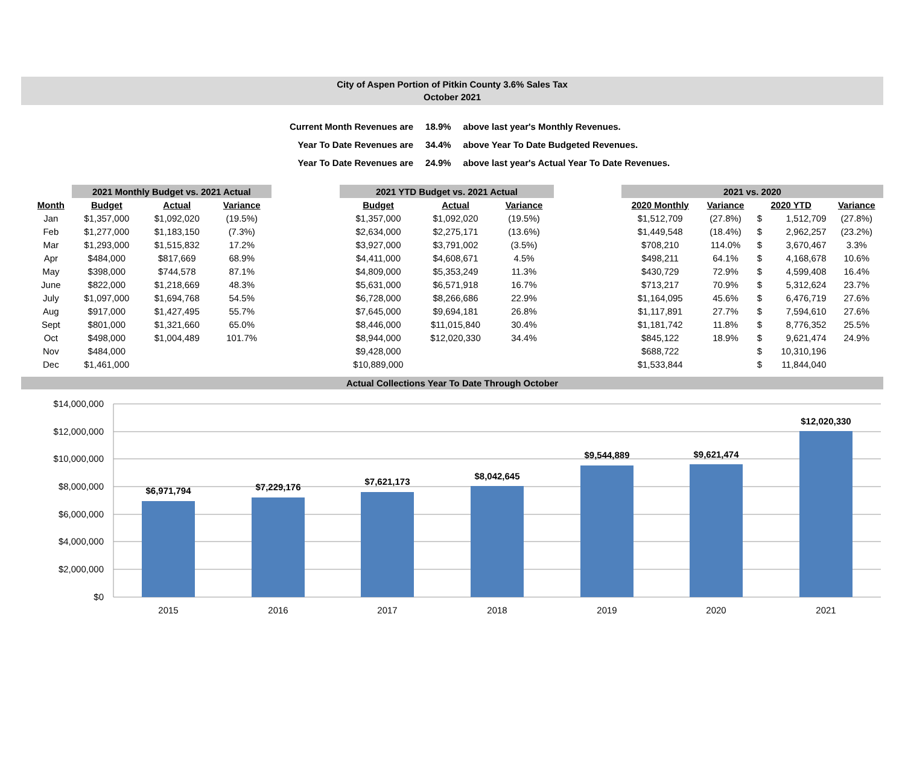City of Aspen Portion of Pitkin County 3.6% Sales Tax
October 2021
| Current Month Revenues are | 18.9% | above last year's Monthly Revenues. |
| Year To Date Revenues are | 34.4% | above Year To Date Budgeted Revenues. |
| Year To Date Revenues are | 24.9% | above last year's Actual Year To Date Revenues. |
| | 2021 Monthly Budget vs. 2021 Actual | | |
| --- | --- | --- | --- |
| Month | Budget | Actual | Variance |
| Jan | $1,357,000 | $1,092,020 | (19.5%) |
| Feb | $1,277,000 | $1,183,150 | (7.3%) |
| Mar | $1,293,000 | $1,515,832 | 17.2% |
| Apr | $484,000 | $817,669 | 68.9% |
| May | $398,000 | $744,578 | 87.1% |
| June | $822,000 | $1,218,669 | 48.3% |
| July | $1,097,000 | $1,694,768 | 54.5% |
| Aug | $917,000 | $1,427,495 | 55.7% |
| Sept | $801,000 | $1,321,660 | 65.0% |
| Oct | $498,000 | $1,004,489 | 101.7% |
| Nov | $484,000 | | |
| Dec | $1,461,000 | | |
| 2021 YTD Budget vs. 2021 Actual | | |
| --- | --- | --- |
| Budget | Actual | Variance |
| $1,357,000 | $1,092,020 | (19.5%) |
| $2,634,000 | $2,275,171 | (13.6%) |
| $3,927,000 | $3,791,002 | (3.5%) |
| $4,411,000 | $4,608,671 | 4.5% |
| $4,809,000 | $5,353,249 | 11.3% |
| $5,631,000 | $6,571,918 | 16.7% |
| $6,728,000 | $8,266,686 | 22.9% |
| $7,645,000 | $9,694,181 | 26.8% |
| $8,446,000 | $11,015,840 | 30.4% |
| $8,944,000 | $12,020,330 | 34.4% |
| $9,428,000 | | |
| $10,889,000 | | |
| 2021 vs. 2020 | | | | |
| --- | --- | --- | --- | --- |
| 2020 Monthly | Variance | 2020 YTD | | Variance |
| $1,512,709 | (27.8%) | $ | 1,512,709 | (27.8%) |
| $1,449,548 | (18.4%) | $ | 2,962,257 | (23.2%) |
| $708,210 | 114.0% | $ | 3,670,467 | 3.3% |
| $498,211 | 64.1% | $ | 4,168,678 | 10.6% |
| $430,729 | 72.9% | $ | 4,599,408 | 16.4% |
| $713,217 | 70.9% | $ | 5,312,624 | 23.7% |
| $1,164,095 | 45.6% | $ | 6,476,719 | 27.6% |
| $1,117,891 | 27.7% | $ | 7,594,610 | 27.6% |
| $1,181,742 | 11.8% | $ | 8,776,352 | 25.5% |
| $845,122 | 18.9% | $ | 9,621,474 | 24.9% |
| $688,722 | | $ | 10,310,196 | |
| $1,533,844 | | $ | 11,844,040 | |
Actual Collections Year To Date Through October
$14,000,000
$12,000,000
$10,000,000
$8,000,000
$6,000,000
$4,000,000
$2,000,000
$0
$6,971,794
$7,229,176
$7,621,173
$8,042,645
$9,544,889
$9,621,474
$12,020,330
2015
2016
2017
2018
2019
2020
2021